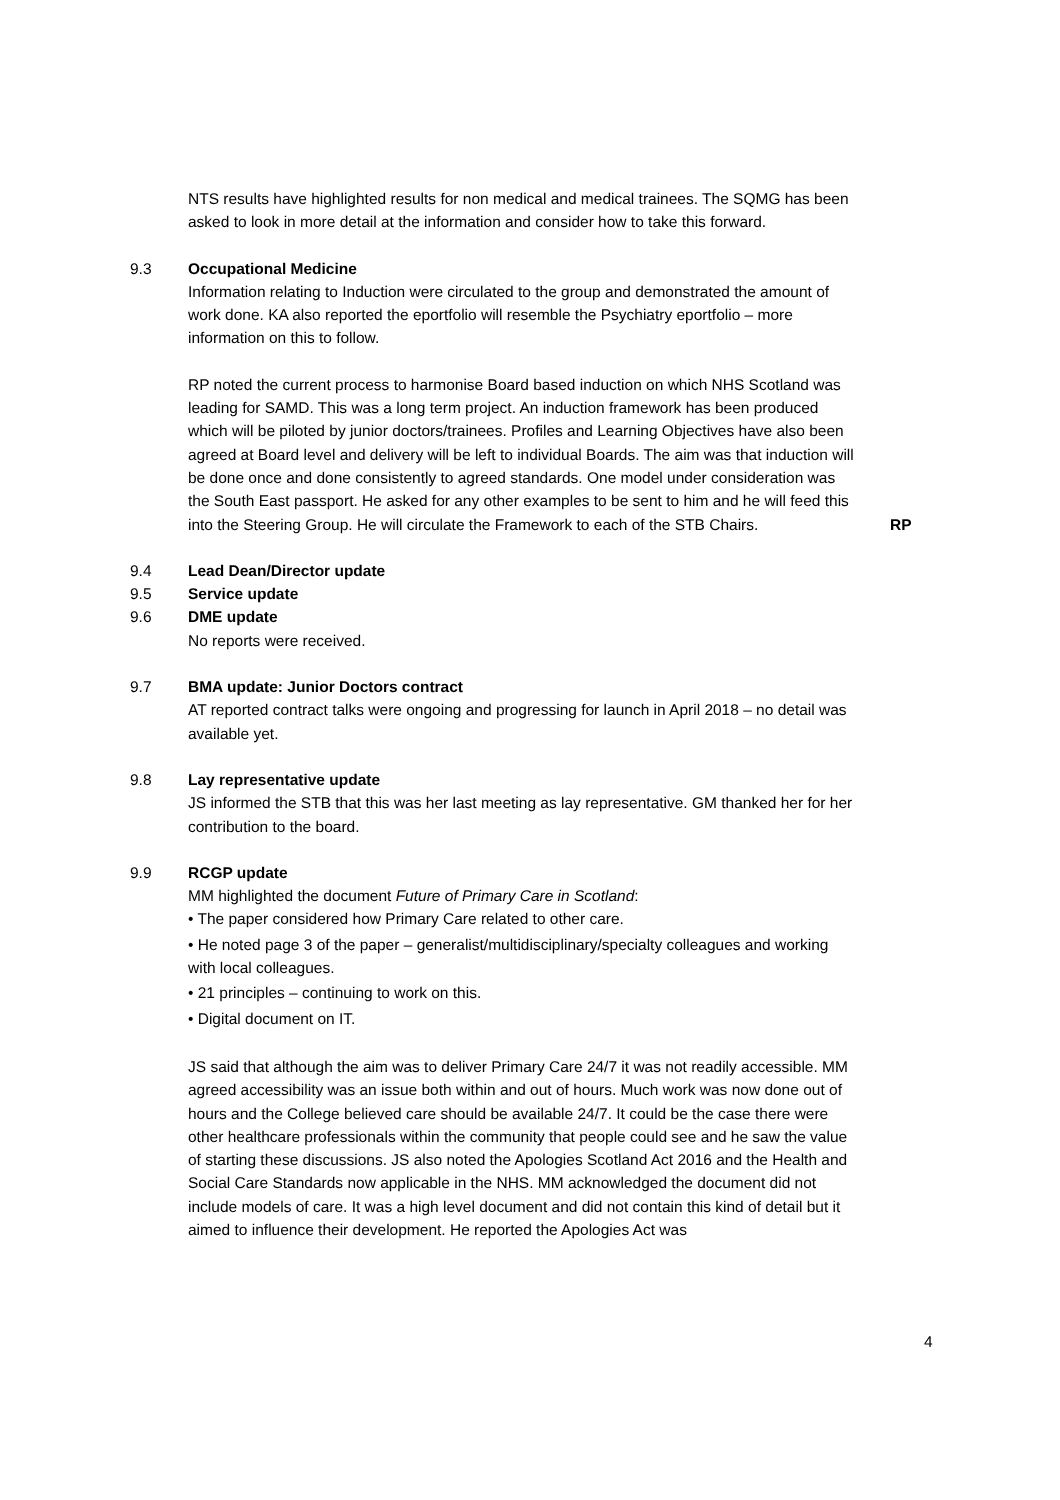NTS results have highlighted results for non medical and medical trainees. The SQMG has been asked to look in more detail at the information and consider how to take this forward.
9.3 Occupational Medicine
Information relating to Induction were circulated to the group and demonstrated the amount of work done. KA also reported the eportfolio will resemble the Psychiatry eportfolio – more information on this to follow.
RP noted the current process to harmonise Board based induction on which NHS Scotland was leading for SAMD. This was a long term project. An induction framework has been produced which will be piloted by junior doctors/trainees. Profiles and Learning Objectives have also been agreed at Board level and delivery will be left to individual Boards. The aim was that induction will be done once and done consistently to agreed standards. One model under consideration was the South East passport. He asked for any other examples to be sent to him and he will feed this into the Steering Group. He will circulate the Framework to each of the STB Chairs.
RP
9.4 Lead Dean/Director update
9.5 Service update
9.6 DME update
No reports were received.
9.7 BMA update: Junior Doctors contract
AT reported contract talks were ongoing and progressing for launch in April 2018 – no detail was available yet.
9.8 Lay representative update
JS informed the STB that this was her last meeting as lay representative. GM thanked her for her contribution to the board.
9.9 RCGP update
MM highlighted the document Future of Primary Care in Scotland:
• The paper considered how Primary Care related to other care.
• He noted page 3 of the paper – generalist/multidisciplinary/specialty colleagues and working with local colleagues.
• 21 principles – continuing to work on this.
• Digital document on IT.
JS said that although the aim was to deliver Primary Care 24/7 it was not readily accessible. MM agreed accessibility was an issue both within and out of hours. Much work was now done out of hours and the College believed care should be available 24/7. It could be the case there were other healthcare professionals within the community that people could see and he saw the value of starting these discussions. JS also noted the Apologies Scotland Act 2016 and the Health and Social Care Standards now applicable in the NHS. MM acknowledged the document did not include models of care. It was a high level document and did not contain this kind of detail but it aimed to influence their development. He reported the Apologies Act was
4